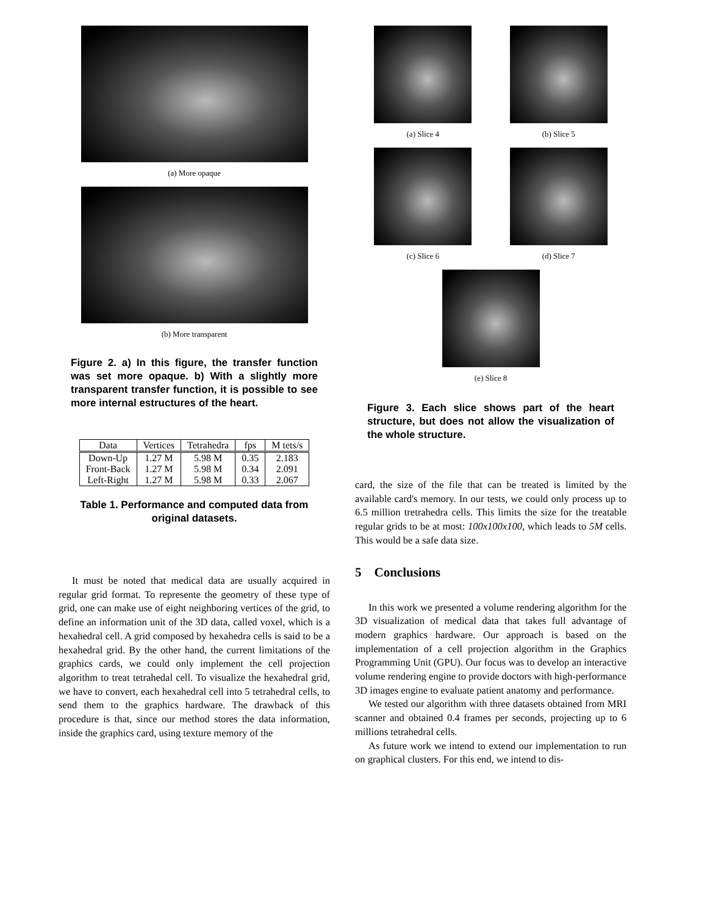(a) More opaque
(b) More transparent
Figure 2. a) In this figure, the transfer function was set more opaque. b) With a slightly more transparent transfer function, it is possible to see more internal estructures of the heart.
| Data | Vertices | Tetrahedra | fps | M tets/s |
| --- | --- | --- | --- | --- |
| Down-Up | 1.27 M | 5.98 M | 0.35 | 2.183 |
| Front-Back | 1.27 M | 5.98 M | 0.34 | 2.091 |
| Left-Right | 1.27 M | 5.98 M | 0.33 | 2.067 |
Table 1. Performance and computed data from original datasets.
It must be noted that medical data are usually acquired in regular grid format. To represente the geometry of these type of grid, one can make use of eight neighboring vertices of the grid, to define an information unit of the 3D data, called voxel, which is a hexahedral cell. A grid composed by hexahedra cells is said to be a hexahedral grid. By the other hand, the current limitations of the graphics cards, we could only implement the cell projection algorithm to treat tetrahedal cell. To visualize the hexahedral grid, we have to convert, each hexahedral cell into 5 tetrahedral cells, to send them to the graphics hardware. The drawback of this procedure is that, since our method stores the data information, inside the graphics card, using texture memory of the
(a) Slice 4 (b) Slice 5
(c) Slice 6 (d) Slice 7
(e) Slice 8
Figure 3. Each slice shows part of the heart structure, but does not allow the visualization of the whole structure.
card, the size of the file that can be treated is limited by the available card's memory. In our tests, we could only process up to 6.5 million tretrahedra cells. This limits the size for the treatable regular grids to be at most: 100x100x100, which leads to 5M cells. This would be a safe data size.
5 Conclusions
In this work we presented a volume rendering algorithm for the 3D visualization of medical data that takes full advantage of modern graphics hardware. Our approach is based on the implementation of a cell projection algorithm in the Graphics Programming Unit (GPU). Our focus was to develop an interactive volume rendering engine to provide doctors with high-performance 3D images engine to evaluate patient anatomy and performance.
We tested our algorithm with three datasets obtained from MRI scanner and obtained 0.4 frames per seconds, projecting up to 6 millions tetrahedral cells.
As future work we intend to extend our implementation to run on graphical clusters. For this end, we intend to dis-